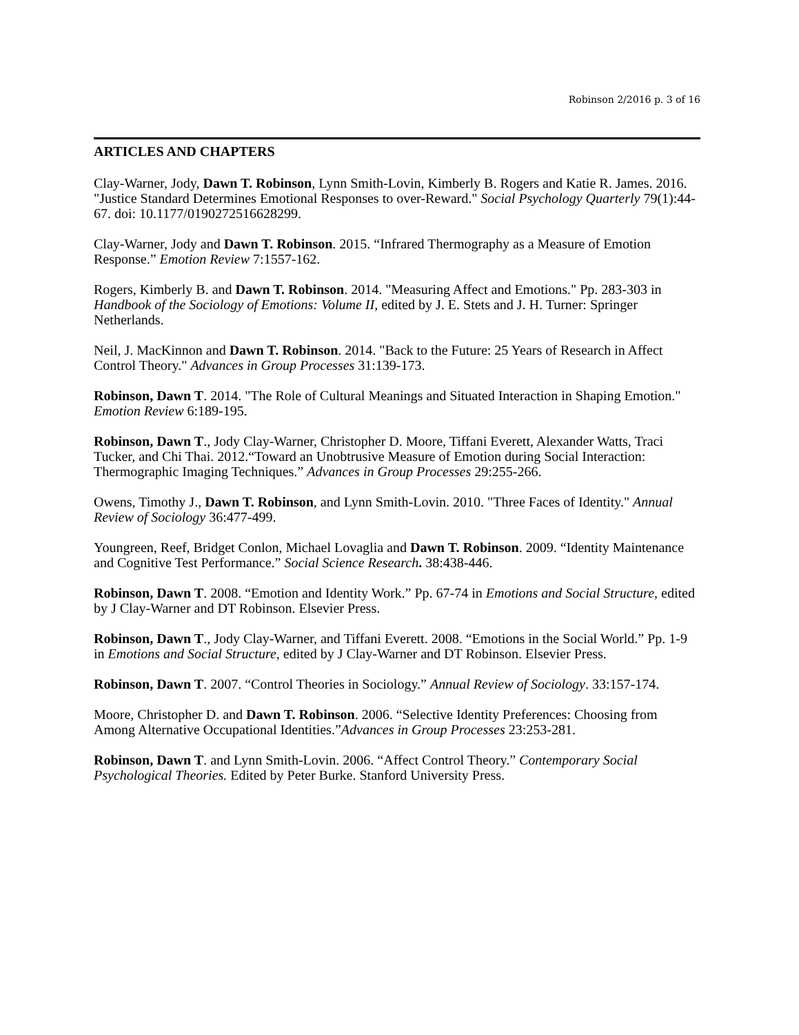Robinson 2/2016 p. 3 of 16
ARTICLES AND CHAPTERS
Clay-Warner, Jody, Dawn T. Robinson, Lynn Smith-Lovin, Kimberly B. Rogers and Katie R. James. 2016. "Justice Standard Determines Emotional Responses to over-Reward." Social Psychology Quarterly 79(1):44-67. doi: 10.1177/0190272516628299.
Clay-Warner, Jody and Dawn T. Robinson. 2015. “Infrared Thermography as a Measure of Emotion Response.” Emotion Review 7:1557-162.
Rogers, Kimberly B. and Dawn T. Robinson. 2014. "Measuring Affect and Emotions." Pp. 283-303 in Handbook of the Sociology of Emotions: Volume II, edited by J. E. Stets and J. H. Turner: Springer Netherlands.
Neil, J. MacKinnon and Dawn T. Robinson. 2014. "Back to the Future: 25 Years of Research in Affect Control Theory." Advances in Group Processes 31:139-173.
Robinson, Dawn T. 2014. "The Role of Cultural Meanings and Situated Interaction in Shaping Emotion." Emotion Review 6:189-195.
Robinson, Dawn T., Jody Clay-Warner, Christopher D. Moore, Tiffani Everett, Alexander Watts, Traci Tucker, and Chi Thai. 2012.“Toward an Unobtrusive Measure of Emotion during Social Interaction: Thermographic Imaging Techniques.” Advances in Group Processes 29:255-266.
Owens, Timothy J., Dawn T. Robinson, and Lynn Smith-Lovin. 2010. "Three Faces of Identity." Annual Review of Sociology 36:477-499.
Youngreen, Reef, Bridget Conlon, Michael Lovaglia and Dawn T. Robinson. 2009. “Identity Maintenance and Cognitive Test Performance.” Social Science Research. 38:438-446.
Robinson, Dawn T. 2008. “Emotion and Identity Work.” Pp. 67-74 in Emotions and Social Structure, edited by J Clay-Warner and DT Robinson. Elsevier Press.
Robinson, Dawn T., Jody Clay-Warner, and Tiffani Everett. 2008. “Emotions in the Social World.” Pp. 1-9 in Emotions and Social Structure, edited by J Clay-Warner and DT Robinson. Elsevier Press.
Robinson, Dawn T. 2007. “Control Theories in Sociology.” Annual Review of Sociology. 33:157-174.
Moore, Christopher D. and Dawn T. Robinson. 2006. “Selective Identity Preferences: Choosing from Among Alternative Occupational Identities.”Advances in Group Processes 23:253-281.
Robinson, Dawn T. and Lynn Smith-Lovin. 2006. “Affect Control Theory.” Contemporary Social Psychological Theories. Edited by Peter Burke. Stanford University Press.